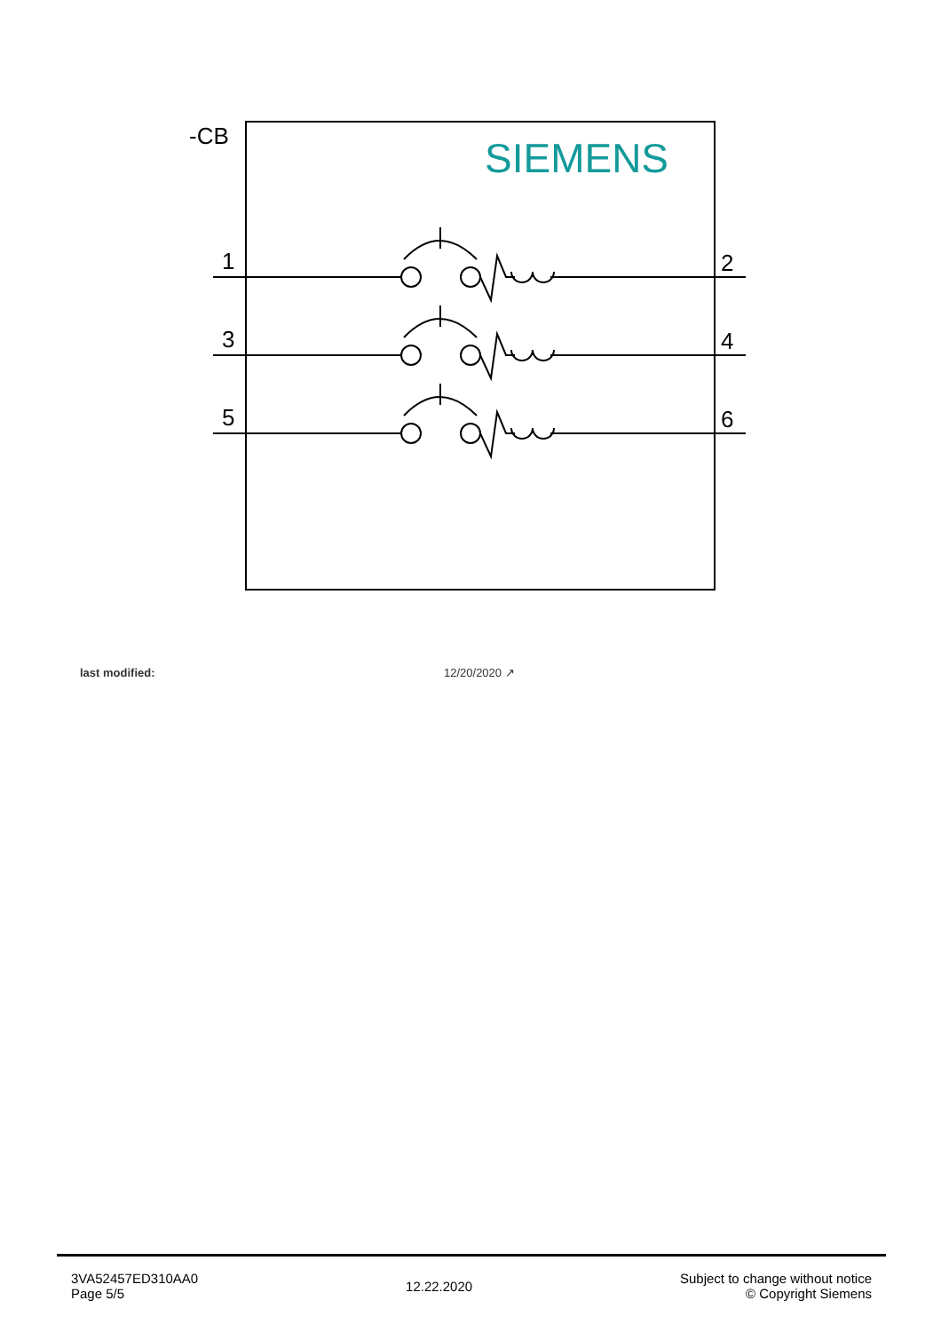-CB
SIEMENS
1
3
5
2
4
6
last modified: 12/20/2020 ↗
3VA52457ED310AA0
Page 5/5
12.22.2020
Subject to change without notice
© Copyright Siemens